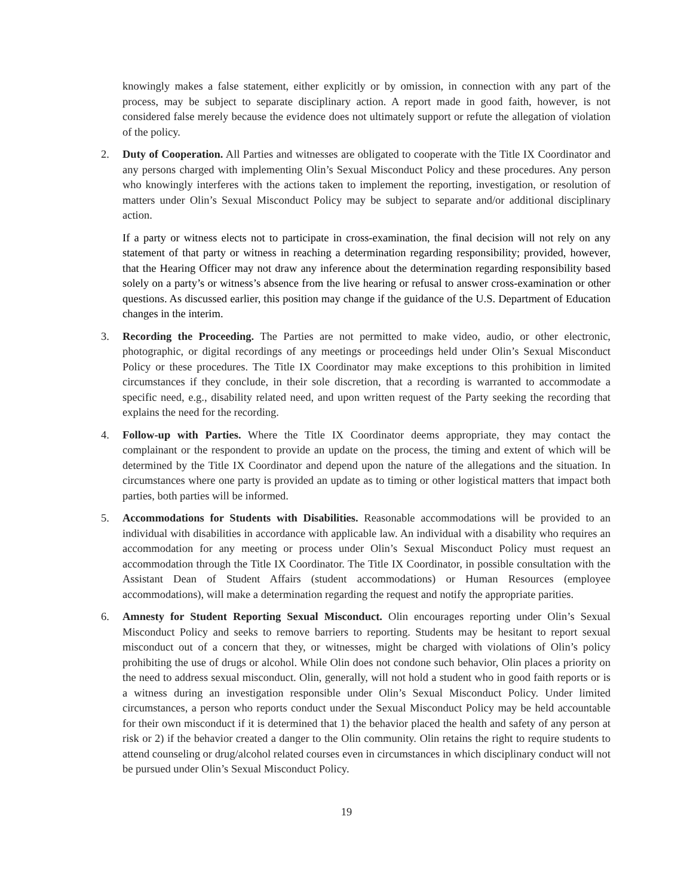knowingly makes a false statement, either explicitly or by omission, in connection with any part of the process, may be subject to separate disciplinary action. A report made in good faith, however, is not considered false merely because the evidence does not ultimately support or refute the allegation of violation of the policy.
2. Duty of Cooperation. All Parties and witnesses are obligated to cooperate with the Title IX Coordinator and any persons charged with implementing Olin’s Sexual Misconduct Policy and these procedures. Any person who knowingly interferes with the actions taken to implement the reporting, investigation, or resolution of matters under Olin’s Sexual Misconduct Policy may be subject to separate and/or additional disciplinary action.
If a party or witness elects not to participate in cross-examination, the final decision will not rely on any statement of that party or witness in reaching a determination regarding responsibility; provided, however, that the Hearing Officer may not draw any inference about the determination regarding responsibility based solely on a party’s or witness’s absence from the live hearing or refusal to answer cross-examination or other questions. As discussed earlier, this position may change if the guidance of the U.S. Department of Education changes in the interim.
3. Recording the Proceeding. The Parties are not permitted to make video, audio, or other electronic, photographic, or digital recordings of any meetings or proceedings held under Olin’s Sexual Misconduct Policy or these procedures. The Title IX Coordinator may make exceptions to this prohibition in limited circumstances if they conclude, in their sole discretion, that a recording is warranted to accommodate a specific need, e.g., disability related need, and upon written request of the Party seeking the recording that explains the need for the recording.
4. Follow-up with Parties. Where the Title IX Coordinator deems appropriate, they may contact the complainant or the respondent to provide an update on the process, the timing and extent of which will be determined by the Title IX Coordinator and depend upon the nature of the allegations and the situation. In circumstances where one party is provided an update as to timing or other logistical matters that impact both parties, both parties will be informed.
5. Accommodations for Students with Disabilities. Reasonable accommodations will be provided to an individual with disabilities in accordance with applicable law. An individual with a disability who requires an accommodation for any meeting or process under Olin’s Sexual Misconduct Policy must request an accommodation through the Title IX Coordinator. The Title IX Coordinator, in possible consultation with the Assistant Dean of Student Affairs (student accommodations) or Human Resources (employee accommodations), will make a determination regarding the request and notify the appropriate parities.
6. Amnesty for Student Reporting Sexual Misconduct. Olin encourages reporting under Olin’s Sexual Misconduct Policy and seeks to remove barriers to reporting. Students may be hesitant to report sexual misconduct out of a concern that they, or witnesses, might be charged with violations of Olin’s policy prohibiting the use of drugs or alcohol. While Olin does not condone such behavior, Olin places a priority on the need to address sexual misconduct. Olin, generally, will not hold a student who in good faith reports or is a witness during an investigation responsible under Olin’s Sexual Misconduct Policy. Under limited circumstances, a person who reports conduct under the Sexual Misconduct Policy may be held accountable for their own misconduct if it is determined that 1) the behavior placed the health and safety of any person at risk or 2) if the behavior created a danger to the Olin community. Olin retains the right to require students to attend counseling or drug/alcohol related courses even in circumstances in which disciplinary conduct will not be pursued under Olin’s Sexual Misconduct Policy.
19